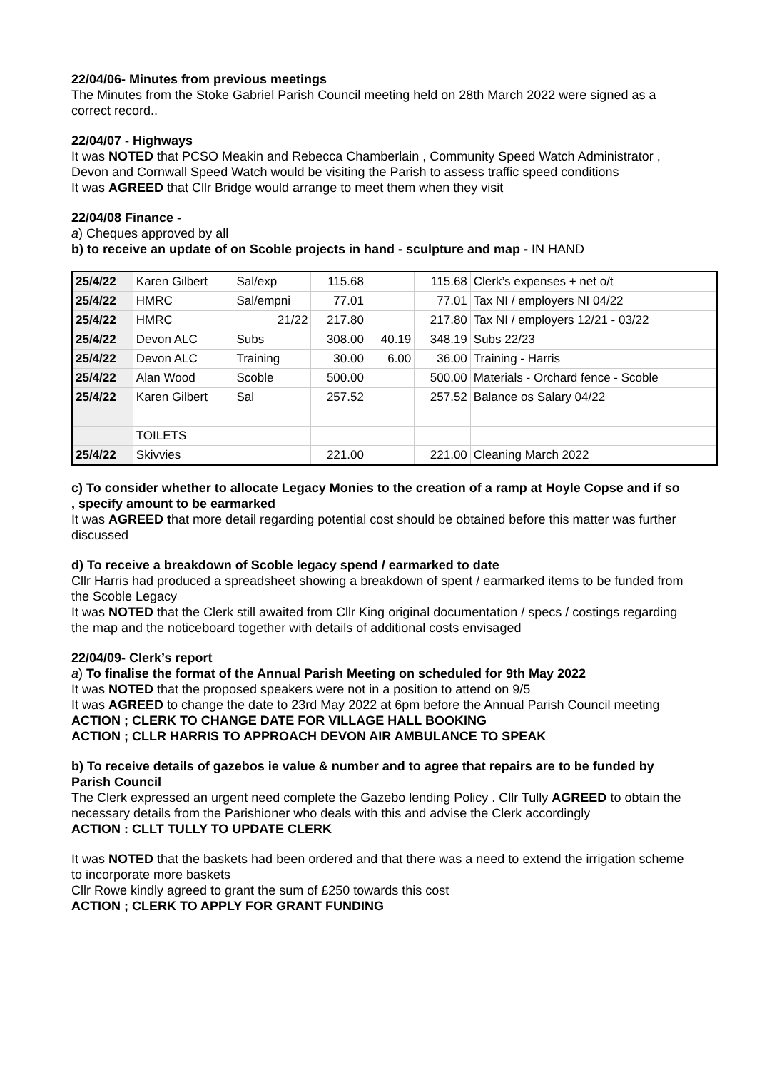22/04/06- Minutes from previous meetings
The Minutes from the Stoke Gabriel Parish Council meeting held on 28th March 2022 were signed as a correct record..
22/04/07 - Highways
It was NOTED that PCSO Meakin and Rebecca Chamberlain , Community Speed Watch Administrator , Devon and Cornwall Speed Watch would be visiting the Parish to assess traffic speed conditions
It was AGREED that Cllr Bridge would arrange to meet them when they visit
22/04/08 Finance -
a) Cheques approved by all
b) to receive an update of on Scoble projects in hand - sculpture and map - IN HAND
| 25/4/22 | Karen Gilbert | Sal/exp | 115.68 | | 115.68 | Clerk’s expenses + net o/t |
| 25/4/22 | HMRC | Sal/empni | 77.01 | | 77.01 | Tax NI / employers NI 04/22 |
| 25/4/22 | HMRC | 21/22 | 217.80 | | 217.80 | Tax NI / employers 12/21 - 03/22 |
| 25/4/22 | Devon ALC | Subs | 308.00 | 40.19 | 348.19 | Subs 22/23 |
| 25/4/22 | Devon ALC | Training | 30.00 | 6.00 | 36.00 | Training - Harris |
| 25/4/22 | Alan Wood | Scoble | 500.00 | | 500.00 | Materials - Orchard fence - Scoble |
| 25/4/22 | Karen Gilbert | Sal | 257.52 | | 257.52 | Balance os Salary 04/22 |
| | TOILETS | | | | | |
| 25/4/22 | Skivvies | | 221.00 | | 221.00 | Cleaning March 2022 |
c) To consider whether to allocate Legacy Monies to the creation of a ramp at Hoyle Copse and if so , specify amount to be earmarked
It was AGREED that more detail regarding potential cost should be obtained before this matter was further discussed
d) To receive a breakdown of Scoble legacy spend / earmarked to date
Cllr Harris had produced a spreadsheet showing a breakdown of spent / earmarked items to be funded from the Scoble Legacy
It was NOTED that the Clerk still awaited from Cllr King original documentation / specs / costings regarding the map and the noticeboard together with details of additional costs envisaged
22/04/09- Clerk’s report
a) To finalise the format of the Annual Parish Meeting on scheduled for 9th May 2022
It was NOTED that the proposed speakers were not in a position to attend on 9/5
It was AGREED to change the date to 23rd May 2022 at 6pm before the Annual Parish Council meeting
ACTION ; CLERK TO CHANGE DATE FOR VILLAGE HALL BOOKING
ACTION ; CLLR HARRIS TO APPROACH DEVON AIR AMBULANCE TO SPEAK
b) To receive details of gazebos ie value & number and to agree that repairs are to be funded by Parish Council
The Clerk expressed an urgent need complete the Gazebo lending Policy . Cllr Tully AGREED to obtain the necessary details from the Parishioner who deals with this and advise the Clerk accordingly
ACTION : CLLT TULLY TO UPDATE CLERK
It was NOTED that the baskets had been ordered and that there was a need to extend the irrigation scheme to incorporate more baskets
Cllr Rowe kindly agreed to grant the sum of £250 towards this cost
ACTION ; CLERK TO APPLY FOR GRANT FUNDING